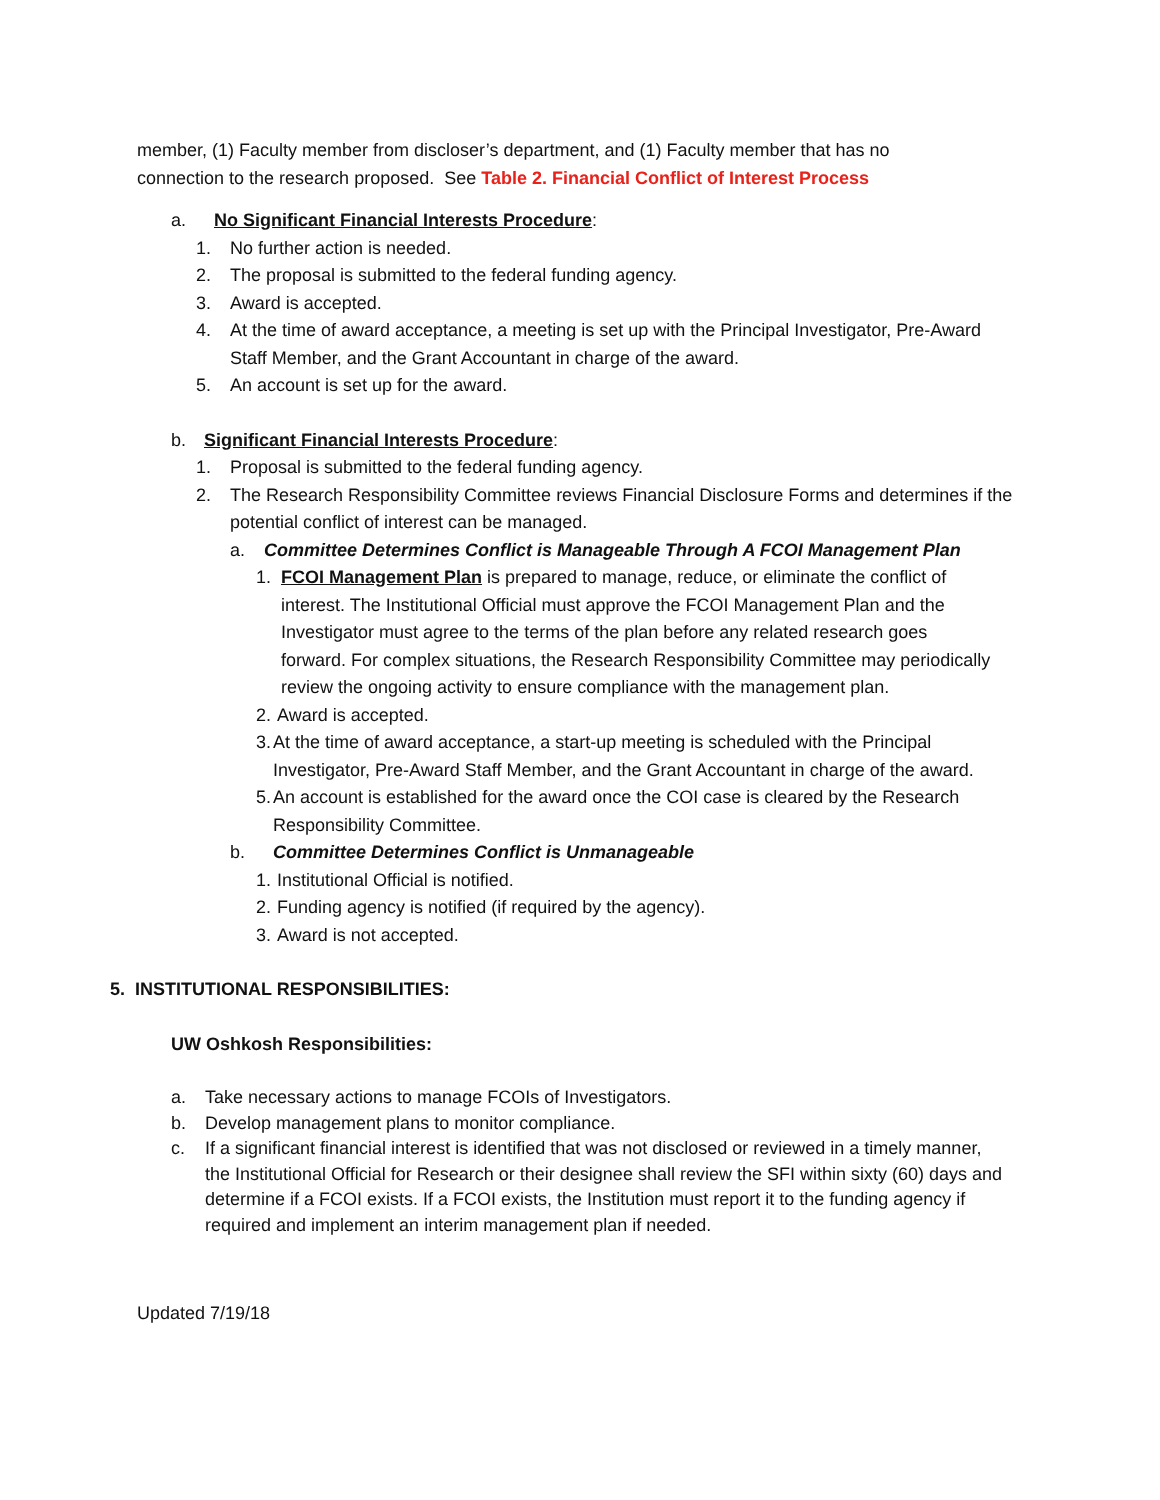member, (1) Faculty member from discloser’s department, and (1) Faculty member that has no connection to the research proposed. See Table 2. Financial Conflict of Interest Process
a. No Significant Financial Interests Procedure:
1. No further action is needed.
2. The proposal is submitted to the federal funding agency.
3. Award is accepted.
4. At the time of award acceptance, a meeting is set up with the Principal Investigator, Pre-Award Staff Member, and the Grant Accountant in charge of the award.
5. An account is set up for the award.
b. Significant Financial Interests Procedure:
1. Proposal is submitted to the federal funding agency.
2. The Research Responsibility Committee reviews Financial Disclosure Forms and determines if the potential conflict of interest can be managed.
a. Committee Determines Conflict is Manageable Through A FCOI Management Plan
1. FCOI Management Plan is prepared to manage, reduce, or eliminate the conflict of interest. The Institutional Official must approve the FCOI Management Plan and the Investigator must agree to the terms of the plan before any related research goes forward. For complex situations, the Research Responsibility Committee may periodically review the ongoing activity to ensure compliance with the management plan.
2. Award is accepted.
3. At the time of award acceptance, a start-up meeting is scheduled with the Principal Investigator, Pre-Award Staff Member, and the Grant Accountant in charge of the award.
5. An account is established for the award once the COI case is cleared by the Research Responsibility Committee.
b. Committee Determines Conflict is Unmanageable
1. Institutional Official is notified.
2. Funding agency is notified (if required by the agency).
3. Award is not accepted.
5. INSTITUTIONAL RESPONSIBILITIES:
UW Oshkosh Responsibilities:
a. Take necessary actions to manage FCOIs of Investigators.
b. Develop management plans to monitor compliance.
c. If a significant financial interest is identified that was not disclosed or reviewed in a timely manner, the Institutional Official for Research or their designee shall review the SFI within sixty (60) days and determine if a FCOI exists. If a FCOI exists, the Institution must report it to the funding agency if required and implement an interim management plan if needed.
Updated 7/19/18